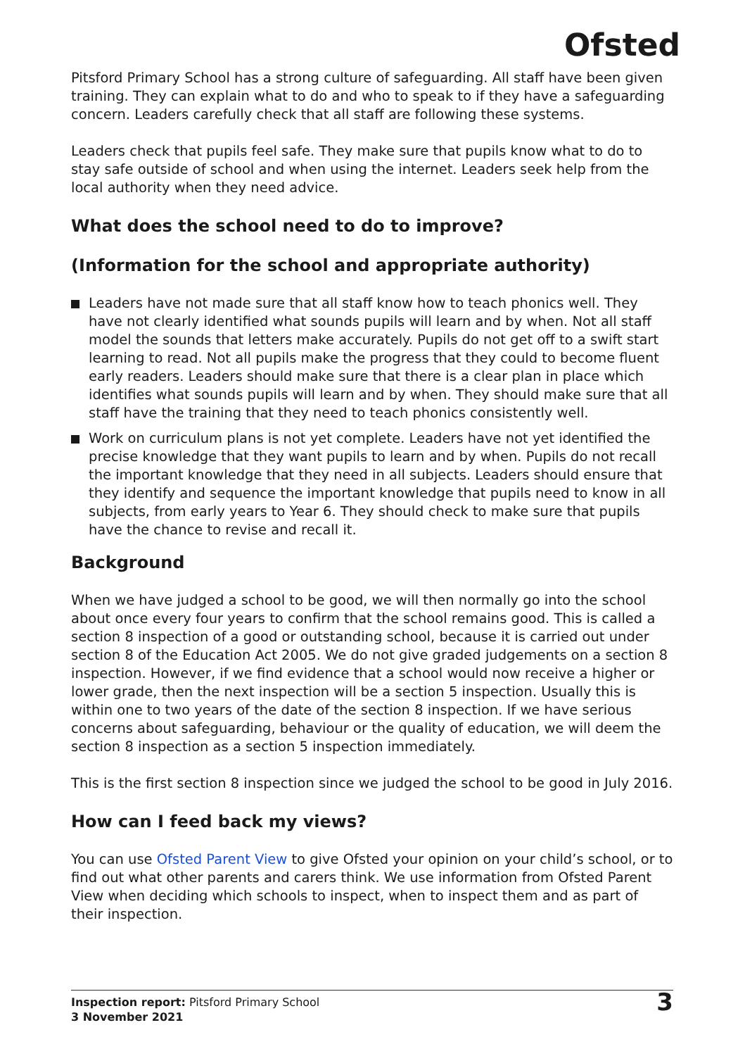Ofsted
Pitsford Primary School has a strong culture of safeguarding. All staff have been given training. They can explain what to do and who to speak to if they have a safeguarding concern. Leaders carefully check that all staff are following these systems.
Leaders check that pupils feel safe. They make sure that pupils know what to do to stay safe outside of school and when using the internet. Leaders seek help from the local authority when they need advice.
What does the school need to do to improve?
(Information for the school and appropriate authority)
Leaders have not made sure that all staff know how to teach phonics well. They have not clearly identified what sounds pupils will learn and by when. Not all staff model the sounds that letters make accurately. Pupils do not get off to a swift start learning to read. Not all pupils make the progress that they could to become fluent early readers. Leaders should make sure that there is a clear plan in place which identifies what sounds pupils will learn and by when. They should make sure that all staff have the training that they need to teach phonics consistently well.
Work on curriculum plans is not yet complete. Leaders have not yet identified the precise knowledge that they want pupils to learn and by when. Pupils do not recall the important knowledge that they need in all subjects. Leaders should ensure that they identify and sequence the important knowledge that pupils need to know in all subjects, from early years to Year 6. They should check to make sure that pupils have the chance to revise and recall it.
Background
When we have judged a school to be good, we will then normally go into the school about once every four years to confirm that the school remains good. This is called a section 8 inspection of a good or outstanding school, because it is carried out under section 8 of the Education Act 2005. We do not give graded judgements on a section 8 inspection. However, if we find evidence that a school would now receive a higher or lower grade, then the next inspection will be a section 5 inspection. Usually this is within one to two years of the date of the section 8 inspection. If we have serious concerns about safeguarding, behaviour or the quality of education, we will deem the section 8 inspection as a section 5 inspection immediately.
This is the first section 8 inspection since we judged the school to be good in July 2016.
How can I feed back my views?
You can use Ofsted Parent View to give Ofsted your opinion on your child’s school, or to find out what other parents and carers think. We use information from Ofsted Parent View when deciding which schools to inspect, when to inspect them and as part of their inspection.
Inspection report: Pitsford Primary School
3 November 2021
3